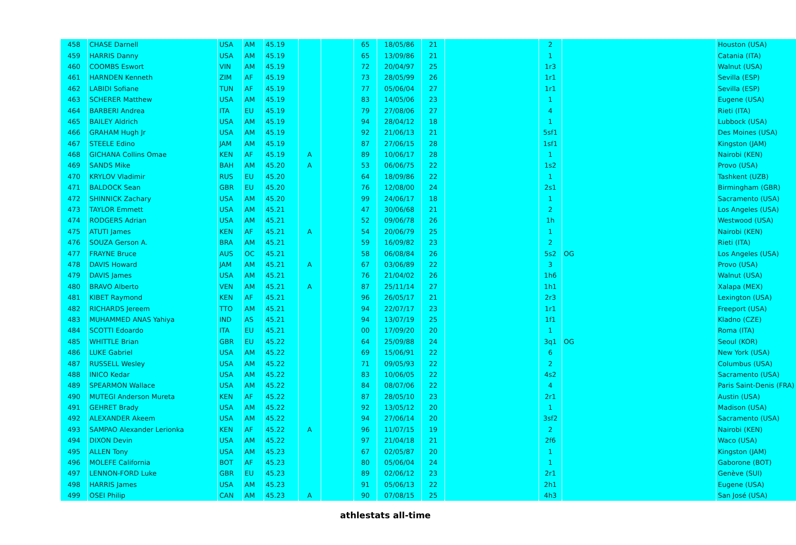| 458 | CHASE Darnell | USA | AM | 45.19 | | | 65 | 18/05/86 | 21 | | 2 | | Houston (USA) |
| 459 | HARRIS Danny | USA | AM | 45.19 | | | 65 | 13/09/86 | 21 | | 1 | | Catania (ITA) |
| 460 | COOMBS Eswort | VIN | AM | 45.19 | | | 72 | 20/04/97 | 25 | | 1r3 | | Walnut (USA) |
| 461 | HARNDEN Kenneth | ZIM | AF | 45.19 | | | 73 | 28/05/99 | 26 | | 1r1 | | Sevilla (ESP) |
| 462 | LABIDI Sofiane | TUN | AF | 45.19 | | | 77 | 05/06/04 | 27 | | 1r1 | | Sevilla (ESP) |
| 463 | SCHERER Matthew | USA | AM | 45.19 | | | 83 | 14/05/06 | 23 | | 1 | | Eugene (USA) |
| 464 | BARBERI Andrea | ITA | EU | 45.19 | | | 79 | 27/08/06 | 27 | | 4 | | Rieti (ITA) |
| 465 | BAILEY Aldrich | USA | AM | 45.19 | | | 94 | 28/04/12 | 18 | | 1 | | Lubbock (USA) |
| 466 | GRAHAM Hugh Jr | USA | AM | 45.19 | | | 92 | 21/06/13 | 21 | | 5sf1 | | Des Moines (USA) |
| 467 | STEELE Edino | JAM | AM | 45.19 | | | 87 | 27/06/15 | 28 | | 1sf1 | | Kingston (JAM) |
| 468 | GICHANA Collins Omae | KEN | AF | 45.19 | A | | 89 | 10/06/17 | 28 | | 1 | | Nairobi (KEN) |
| 469 | SANDS Mike | BAH | AM | 45.20 | A | | 53 | 06/06/75 | 22 | | 1s2 | | Provo (USA) |
| 470 | KRYLOV Vladimir | RUS | EU | 45.20 | | | 64 | 18/09/86 | 22 | | 1 | | Tashkent (UZB) |
| 471 | BALDOCK Sean | GBR | EU | 45.20 | | | 76 | 12/08/00 | 24 | | 2s1 | | Birmingham (GBR) |
| 472 | SHINNICK Zachary | USA | AM | 45.20 | | | 99 | 24/06/17 | 18 | | 1 | | Sacramento (USA) |
| 473 | TAYLOR Emmett | USA | AM | 45.21 | | | 47 | 30/06/68 | 21 | | 2 | | Los Angeles (USA) |
| 474 | RODGERS Adrian | USA | AM | 45.21 | | | 52 | 09/06/78 | 26 | | 1h | | Westwood (USA) |
| 475 | ATUTI James | KEN | AF | 45.21 | A | | 54 | 20/06/79 | 25 | | 1 | | Nairobi (KEN) |
| 476 | SOUZA Gerson A. | BRA | AM | 45.21 | | | 59 | 16/09/82 | 23 | | 2 | | Rieti (ITA) |
| 477 | FRAYNE Bruce | AUS | OC | 45.21 | | | 58 | 06/08/84 | 26 | | 5s2 | OG | Los Angeles (USA) |
| 478 | DAVIS Howard | JAM | AM | 45.21 | A | | 67 | 03/06/89 | 22 | | 3 | | Provo (USA) |
| 479 | DAVIS James | USA | AM | 45.21 | | | 76 | 21/04/02 | 26 | | 1h6 | | Walnut (USA) |
| 480 | BRAVO Alberto | VEN | AM | 45.21 | A | | 87 | 25/11/14 | 27 | | 1h1 | | Xalapa (MEX) |
| 481 | KIBET Raymond | KEN | AF | 45.21 | | | 96 | 26/05/17 | 21 | | 2r3 | | Lexington (USA) |
| 482 | RICHARDS Jereem | TTO | AM | 45.21 | | | 94 | 22/07/17 | 23 | | 1r1 | | Freeport (USA) |
| 483 | MUHAMMED ANAS Yahiya | IND | AS | 45.21 | | | 94 | 13/07/19 | 25 | | 1f1 | | Kladno (CZE) |
| 484 | SCOTTI Edoardo | ITA | EU | 45.21 | | | 00 | 17/09/20 | 20 | | 1 | | Roma (ITA) |
| 485 | WHITTLE Brian | GBR | EU | 45.22 | | | 64 | 25/09/88 | 24 | | 3q1 | OG | Seoul (KOR) |
| 486 | LUKE Gabriel | USA | AM | 45.22 | | | 69 | 15/06/91 | 22 | | 6 | | New York (USA) |
| 487 | RUSSELL Wesley | USA | AM | 45.22 | | | 71 | 09/05/93 | 22 | | 2 | | Columbus (USA) |
| 488 | INICO Kedar | USA | AM | 45.22 | | | 83 | 10/06/05 | 22 | | 4s2 | | Sacramento (USA) |
| 489 | SPEARMON Wallace | USA | AM | 45.22 | | | 84 | 08/07/06 | 22 | | 4 | | Paris Saint-Denis (FRA) |
| 490 | MUTEGI Anderson Mureta | KEN | AF | 45.22 | | | 87 | 28/05/10 | 23 | | 2r1 | | Austin (USA) |
| 491 | GEHRET Brady | USA | AM | 45.22 | | | 92 | 13/05/12 | 20 | | 1 | | Madison (USA) |
| 492 | ALEXANDER Akeem | USA | AM | 45.22 | | | 94 | 27/06/14 | 20 | | 3sf2 | | Sacramento (USA) |
| 493 | SAMPAO Alexander Lerionka | KEN | AF | 45.22 | A | | 96 | 11/07/15 | 19 | | 2 | | Nairobi (KEN) |
| 494 | DIXON Devin | USA | AM | 45.22 | | | 97 | 21/04/18 | 21 | | 2f6 | | Waco (USA) |
| 495 | ALLEN Tony | USA | AM | 45.23 | | | 67 | 02/05/87 | 20 | | 1 | | Kingston (JAM) |
| 496 | MOLEFE California | BOT | AF | 45.23 | | | 80 | 05/06/04 | 24 | | 1 | | Gaborone (BOT) |
| 497 | LENNON-FORD Luke | GBR | EU | 45.23 | | | 89 | 02/06/12 | 23 | | 2r1 | | Genève (SUI) |
| 498 | HARRIS James | USA | AM | 45.23 | | | 91 | 05/06/13 | 22 | | 2h1 | | Eugene (USA) |
| 499 | OSEI Philip | CAN | AM | 45.23 | A | | 90 | 07/08/15 | 25 | | 4h3 | | San José (USA) |
athlestats all-time